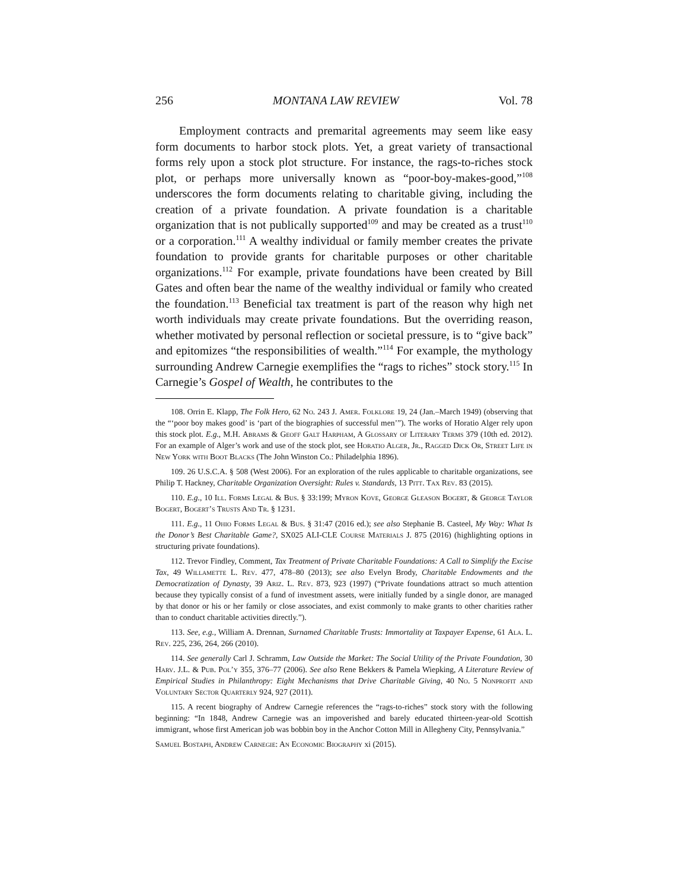256 MONTANA LAW REVIEW Vol. 78
Employment contracts and premarital agreements may seem like easy form documents to harbor stock plots. Yet, a great variety of transactional forms rely upon a stock plot structure. For instance, the rags-to-riches stock plot, or perhaps more universally known as “poor-boy-makes-good,”<sup>108</sup> underscores the form documents relating to charitable giving, including the creation of a private foundation. A private foundation is a charitable organization that is not publically supported<sup>109</sup> and may be created as a trust<sup>110</sup> or a corporation.<sup>111</sup> A wealthy individual or family member creates the private foundation to provide grants for charitable purposes or other charitable organizations.<sup>112</sup> For example, private foundations have been created by Bill Gates and often bear the name of the wealthy individual or family who created the foundation.<sup>113</sup> Beneficial tax treatment is part of the reason why high net worth individuals may create private foundations. But the overriding reason, whether motivated by personal reflection or societal pressure, is to “give back” and epitomizes “the responsibilities of wealth.”<sup>114</sup> For example, the mythology surrounding Andrew Carnegie exemplifies the “rags to riches” stock story.<sup>115</sup> In Carnegie’s Gospel of Wealth, he contributes to the
108. Orrin E. Klapp, The Folk Hero, 62 No. 243 J. Amer. Folklore 19, 24 (Jan.–March 1949) (observing that the “‘poor boy makes good’ is ‘part of the biographies of successful men’”). The works of Horatio Alger rely upon this stock plot. E.g., M.H. Abrams & Geoff Galt Harpham, A Glossary of Literary Terms 379 (10th ed. 2012). For an example of Alger’s work and use of the stock plot, see Horatio Alger, Jr., Ragged Dick Or, Street Life in New York with Boot Blacks (The John Winston Co.: Philadelphia 1896).
109. 26 U.S.C.A. § 508 (West 2006). For an exploration of the rules applicable to charitable organizations, see Philip T. Hackney, Charitable Organization Oversight: Rules v. Standards, 13 Pitt. Tax Rev. 83 (2015).
110. E.g., 10 Ill. Forms Legal & Bus. § 33:199; Myron Kove, George Gleason Bogert, & George Taylor Bogert, Bogert’s Trusts And Tr. § 1231.
111. E.g., 11 Ohio Forms Legal & Bus. § 31:47 (2016 ed.); see also Stephanie B. Casteel, My Way: What Is the Donor’s Best Charitable Game?, SX025 ALI-CLE Course Materials J. 875 (2016) (highlighting options in structuring private foundations).
112. Trevor Findley, Comment, Tax Treatment of Private Charitable Foundations: A Call to Simplify the Excise Tax, 49 Willamette L. Rev. 477, 478–80 (2013); see also Evelyn Brody, Charitable Endowments and the Democratization of Dynasty, 39 Ariz. L. Rev. 873, 923 (1997) (“Private foundations attract so much attention because they typically consist of a fund of investment assets, were initially funded by a single donor, are managed by that donor or his or her family or close associates, and exist commonly to make grants to other charities rather than to conduct charitable activities directly.”).
113. See, e.g., William A. Drennan, Surnamed Charitable Trusts: Immortality at Taxpayer Expense, 61 Ala. L. Rev. 225, 236, 264, 266 (2010).
114. See generally Carl J. Schramm, Law Outside the Market: The Social Utility of the Private Foundation, 30 Harv. J.L. & Pub. Pol’y 355, 376–77 (2006). See also Rene Bekkers & Pamela Wiepking, A Literature Review of Empirical Studies in Philanthropy: Eight Mechanisms that Drive Charitable Giving, 40 No. 5 Nonprofit and Voluntary Sector Quarterly 924, 927 (2011).
115. A recent biography of Andrew Carnegie references the “rags-to-riches” stock story with the following beginning: “In 1848, Andrew Carnegie was an impoverished and barely educated thirteen-year-old Scottish immigrant, whose first American job was bobbin boy in the Anchor Cotton Mill in Allegheny City, Pennsylvania.”
Samuel Bostaph, Andrew Carnegie: An Economic Biography xi (2015).